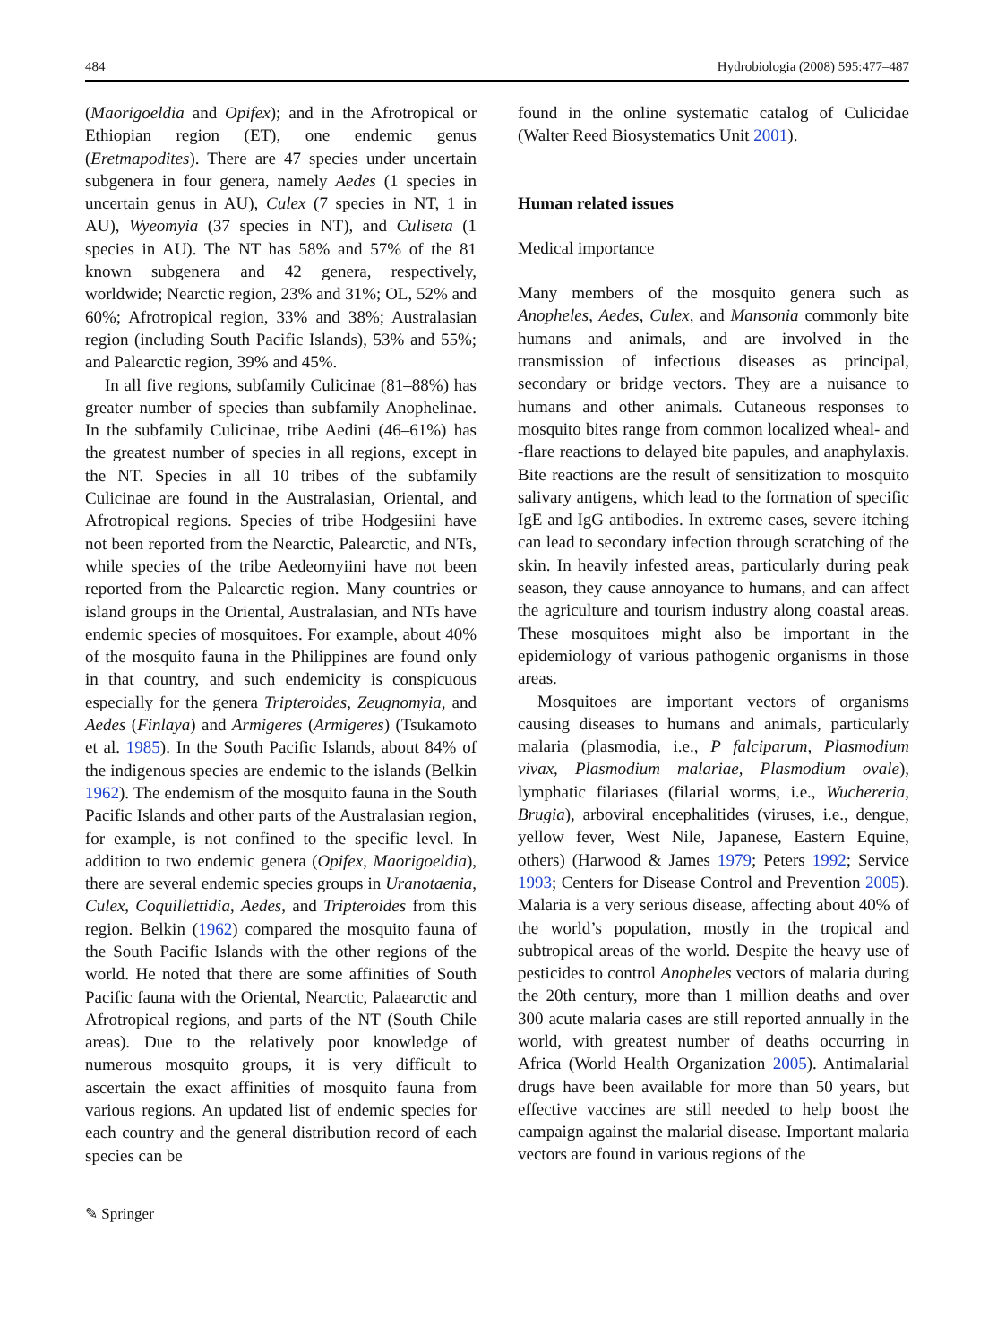484 Hydrobiologia (2008) 595:477–487
(Maorigoeldia and Opifex); and in the Afrotropical or Ethiopian region (ET), one endemic genus (Eretmapodites). There are 47 species under uncertain subgenera in four genera, namely Aedes (1 species in uncertain genus in AU), Culex (7 species in NT, 1 in AU), Wyeomyia (37 species in NT), and Culiseta (1 species in AU). The NT has 58% and 57% of the 81 known subgenera and 42 genera, respectively, worldwide; Nearctic region, 23% and 31%; OL, 52% and 60%; Afrotropical region, 33% and 38%; Australasian region (including South Pacific Islands), 53% and 55%; and Palearctic region, 39% and 45%.
In all five regions, subfamily Culicinae (81–88%) has greater number of species than subfamily Anophelinae. In the subfamily Culicinae, tribe Aedini (46–61%) has the greatest number of species in all regions, except in the NT. Species in all 10 tribes of the subfamily Culicinae are found in the Australasian, Oriental, and Afrotropical regions. Species of tribe Hodgesiini have not been reported from the Nearctic, Palearctic, and NTs, while species of the tribe Aedeomyiini have not been reported from the Palearctic region. Many countries or island groups in the Oriental, Australasian, and NTs have endemic species of mosquitoes. For example, about 40% of the mosquito fauna in the Philippines are found only in that country, and such endemicity is conspicuous especially for the genera Tripteroides, Zeugnomyia, and Aedes (Finlaya) and Armigeres (Armigeres) (Tsukamoto et al. 1985). In the South Pacific Islands, about 84% of the indigenous species are endemic to the islands (Belkin 1962). The endemism of the mosquito fauna in the South Pacific Islands and other parts of the Australasian region, for example, is not confined to the specific level. In addition to two endemic genera (Opifex, Maorigoeldia), there are several endemic species groups in Uranotaenia, Culex, Coquillettidia, Aedes, and Tripteroides from this region. Belkin (1962) compared the mosquito fauna of the South Pacific Islands with the other regions of the world. He noted that there are some affinities of South Pacific fauna with the Oriental, Nearctic, Palaearctic and Afrotropical regions, and parts of the NT (South Chile areas). Due to the relatively poor knowledge of numerous mosquito groups, it is very difficult to ascertain the exact affinities of mosquito fauna from various regions. An updated list of endemic species for each country and the general distribution record of each species can be
found in the online systematic catalog of Culicidae (Walter Reed Biosystematics Unit 2001).
Human related issues
Medical importance
Many members of the mosquito genera such as Anopheles, Aedes, Culex, and Mansonia commonly bite humans and animals, and are involved in the transmission of infectious diseases as principal, secondary or bridge vectors. They are a nuisance to humans and other animals. Cutaneous responses to mosquito bites range from common localized wheal- and -flare reactions to delayed bite papules, and anaphylaxis. Bite reactions are the result of sensitization to mosquito salivary antigens, which lead to the formation of specific IgE and IgG antibodies. In extreme cases, severe itching can lead to secondary infection through scratching of the skin. In heavily infested areas, particularly during peak season, they cause annoyance to humans, and can affect the agriculture and tourism industry along coastal areas. These mosquitoes might also be important in the epidemiology of various pathogenic organisms in those areas.
Mosquitoes are important vectors of organisms causing diseases to humans and animals, particularly malaria (plasmodia, i.e., P falciparum, Plasmodium vivax, Plasmodium malariae, Plasmodium ovale), lymphatic filariases (filarial worms, i.e., Wuchereria, Brugia), arboviral encephalitides (viruses, i.e., dengue, yellow fever, West Nile, Japanese, Eastern Equine, others) (Harwood & James 1979; Peters 1992; Service 1993; Centers for Disease Control and Prevention 2005). Malaria is a very serious disease, affecting about 40% of the world’s population, mostly in the tropical and subtropical areas of the world. Despite the heavy use of pesticides to control Anopheles vectors of malaria during the 20th century, more than 1 million deaths and over 300 acute malaria cases are still reported annually in the world, with greatest number of deaths occurring in Africa (World Health Organization 2005). Antimalarial drugs have been available for more than 50 years, but effective vaccines are still needed to help boost the campaign against the malarial disease. Important malaria vectors are found in various regions of the
✎ Springer